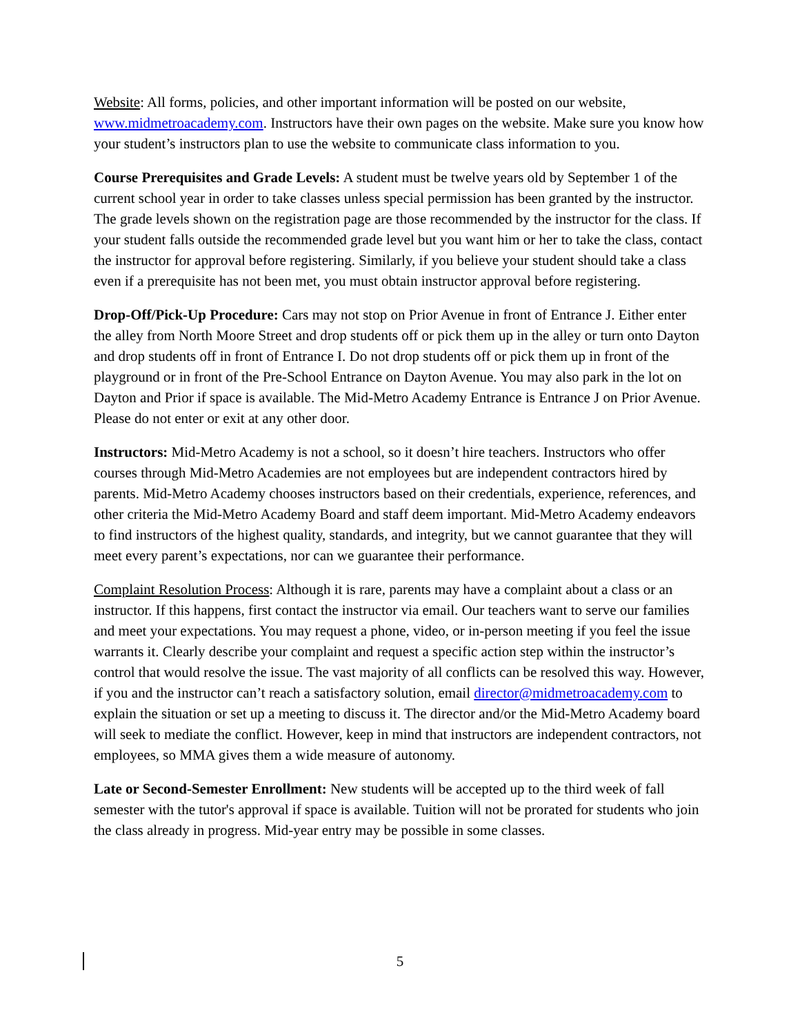Website: All forms, policies, and other important information will be posted on our website, www.midmetroacademy.com. Instructors have their own pages on the website. Make sure you know how your student’s instructors plan to use the website to communicate class information to you.
Course Prerequisites and Grade Levels: A student must be twelve years old by September 1 of the current school year in order to take classes unless special permission has been granted by the instructor. The grade levels shown on the registration page are those recommended by the instructor for the class. If your student falls outside the recommended grade level but you want him or her to take the class, contact the instructor for approval before registering. Similarly, if you believe your student should take a class even if a prerequisite has not been met, you must obtain instructor approval before registering.
Drop-Off/Pick-Up Procedure: Cars may not stop on Prior Avenue in front of Entrance J. Either enter the alley from North Moore Street and drop students off or pick them up in the alley or turn onto Dayton and drop students off in front of Entrance I. Do not drop students off or pick them up in front of the playground or in front of the Pre-School Entrance on Dayton Avenue. You may also park in the lot on Dayton and Prior if space is available. The Mid-Metro Academy Entrance is Entrance J on Prior Avenue. Please do not enter or exit at any other door.
Instructors: Mid-Metro Academy is not a school, so it doesn’t hire teachers. Instructors who offer courses through Mid-Metro Academies are not employees but are independent contractors hired by parents. Mid-Metro Academy chooses instructors based on their credentials, experience, references, and other criteria the Mid-Metro Academy Board and staff deem important. Mid-Metro Academy endeavors to find instructors of the highest quality, standards, and integrity, but we cannot guarantee that they will meet every parent’s expectations, nor can we guarantee their performance.
Complaint Resolution Process: Although it is rare, parents may have a complaint about a class or an instructor. If this happens, first contact the instructor via email. Our teachers want to serve our families and meet your expectations. You may request a phone, video, or in-person meeting if you feel the issue warrants it. Clearly describe your complaint and request a specific action step within the instructor’s control that would resolve the issue. The vast majority of all conflicts can be resolved this way. However, if you and the instructor can’t reach a satisfactory solution, email director@midmetroacademy.com to explain the situation or set up a meeting to discuss it. The director and/or the Mid-Metro Academy board will seek to mediate the conflict. However, keep in mind that instructors are independent contractors, not employees, so MMA gives them a wide measure of autonomy.
Late or Second-Semester Enrollment: New students will be accepted up to the third week of fall semester with the tutor's approval if space is available. Tuition will not be prorated for students who join the class already in progress. Mid-year entry may be possible in some classes.
5